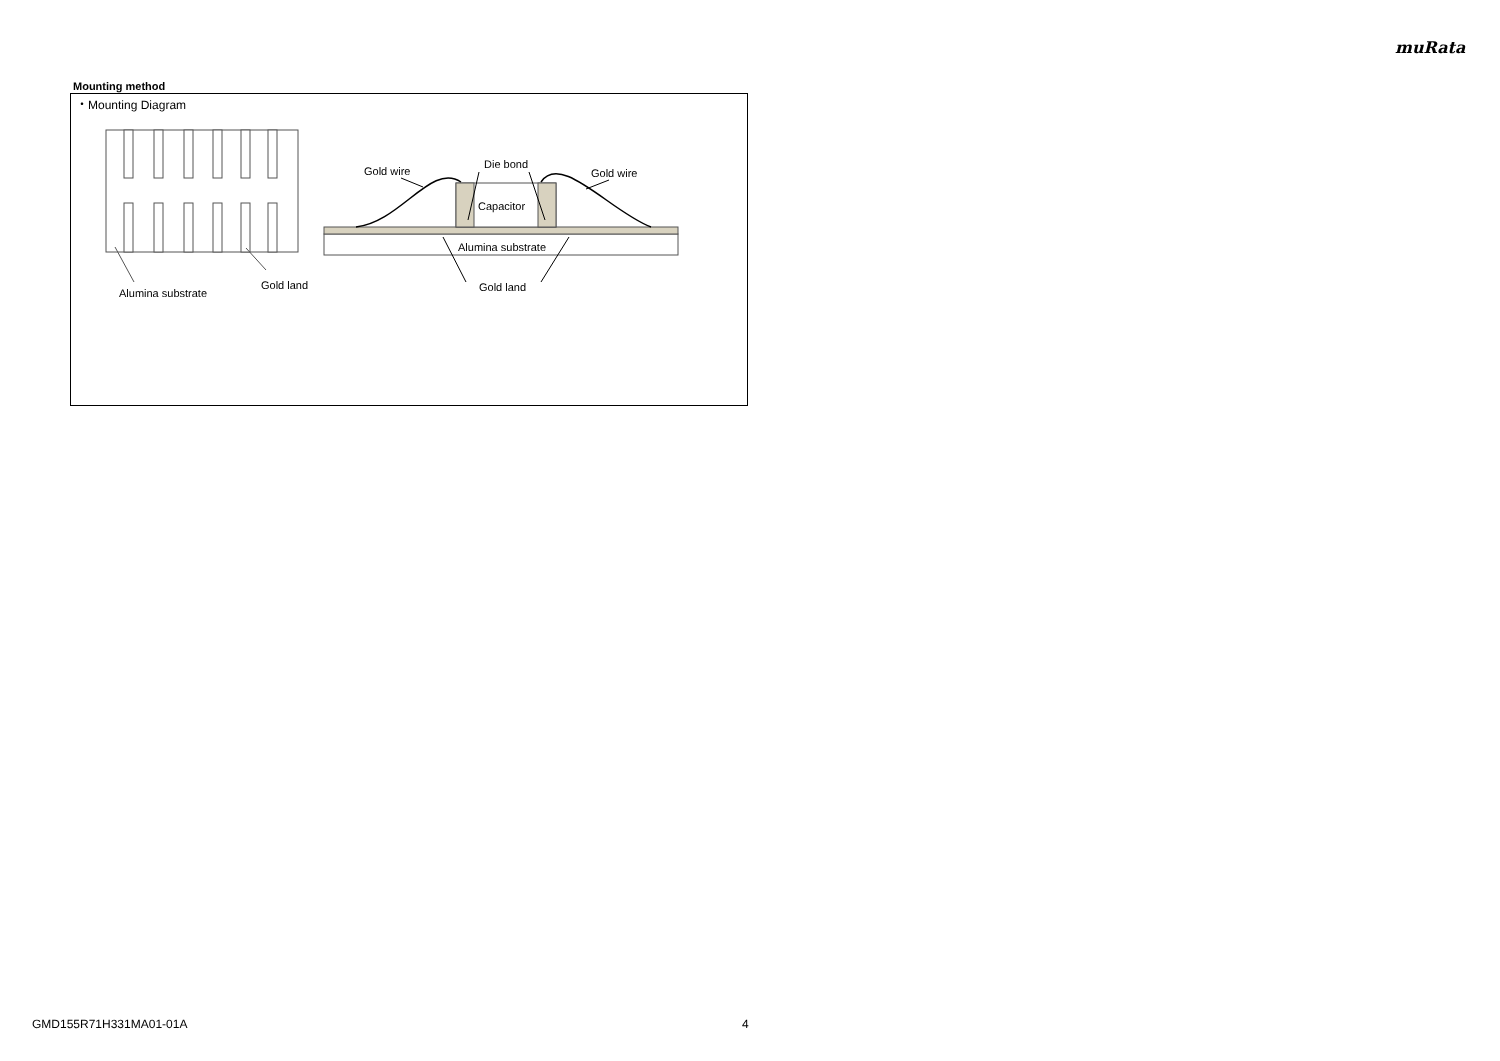muRata
Mounting method
・Mounting Diagram
Alumina substrate
Gold land
Capacitor
Alumina substrate
Gold wire
Die bond
Gold wire
Gold land
GMD155R71H331MA01-01A 4